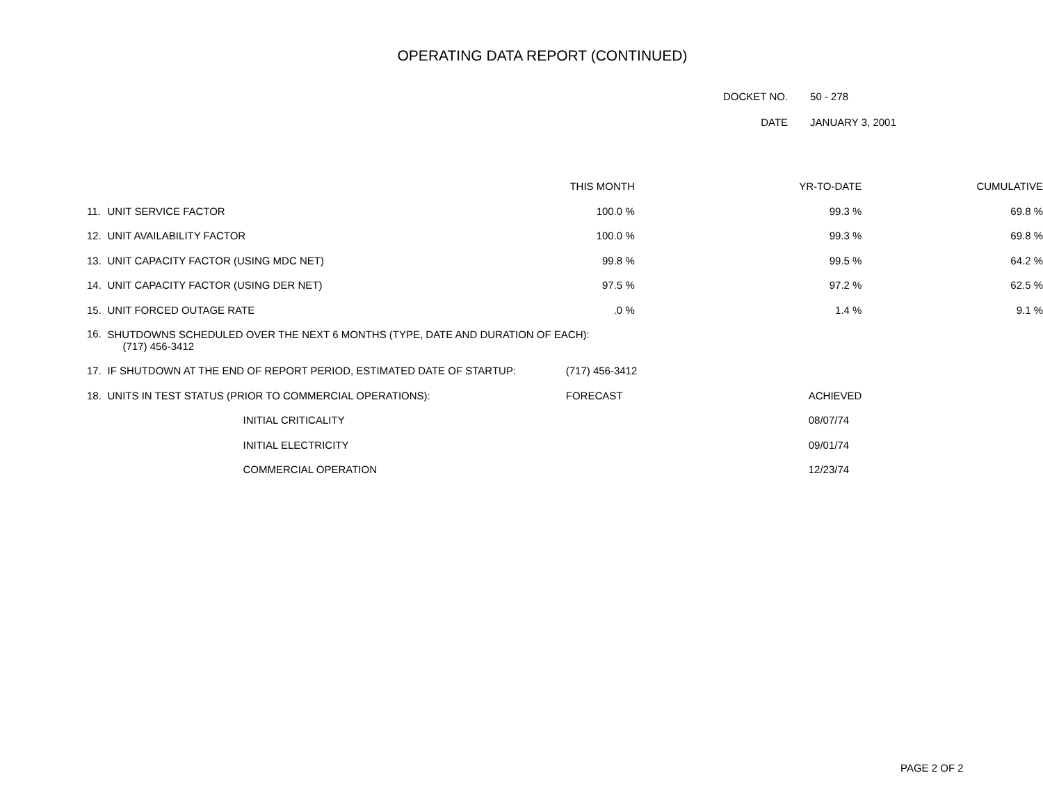OPERATING DATA REPORT (CONTINUED)
| DOCKET NO. | 50 - 278 |
| DATE | JANUARY 3, 2001 |
| | | THIS MONTH | YR-TO-DATE | CUMULATIVE |
| --- | --- | --- | --- | --- |
| 11. | UNIT SERVICE FACTOR | 100.0 % | 99.3 % | 69.8 % |
| 12. | UNIT AVAILABILITY FACTOR | 100.0 % | 99.3 % | 69.8 % |
| 13. | UNIT CAPACITY FACTOR (USING MDC NET) | 99.8 % | 99.5 % | 64.2 % |
| 14. | UNIT CAPACITY FACTOR (USING DER NET) | 97.5 % | 97.2 % | 62.5 % |
| 15. | UNIT FORCED OUTAGE RATE | .0 % | 1.4 % | 9.1 % |
| 16. | SHUTDOWNS SCHEDULED OVER THE NEXT 6 MONTHS (TYPE, DATE AND DURATION OF EACH): (717) 456-3412 | | | |
| 17. | IF SHUTDOWN AT THE END OF REPORT PERIOD, ESTIMATED DATE OF STARTUP: | (717) 456-3412 | | |
| 18. | UNITS IN TEST STATUS (PRIOR TO COMMERCIAL OPERATIONS): | FORECAST | ACHIEVED | |
| | INITIAL CRITICALITY | | 08/07/74 | |
| | INITIAL ELECTRICITY | | 09/01/74 | |
| | COMMERCIAL OPERATION | | 12/23/74 | |
PAGE 2 OF 2